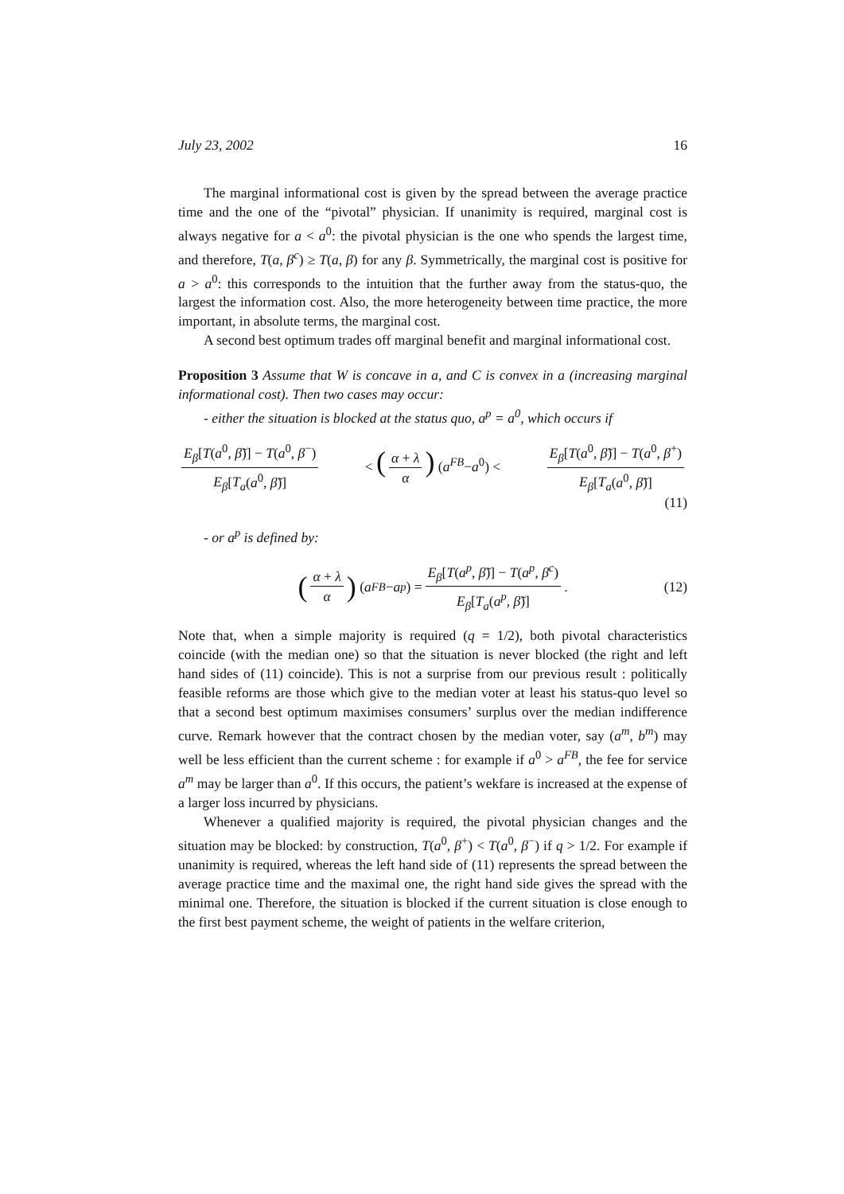July 23, 2002 16
The marginal informational cost is given by the spread between the average practice time and the one of the “pivotal” physician. If unanimity is required, marginal cost is always negative for a < a<sup>0</sup>: the pivotal physician is the one who spends the largest time, and therefore, T(a, β<sup>c</sup>) ≥ T(a, β) for any β. Symmetrically, the marginal cost is positive for a > a<sup>0</sup>: this corresponds to the intuition that the further away from the status-quo, the largest the information cost. Also, the more heterogeneity between time practice, the more important, in absolute terms, the marginal cost.
A second best optimum trades off marginal benefit and marginal informational cost.
Proposition 3 Assume that W is concave in a, and C is convex in a (increasing marginal informational cost). Then two cases may occur:
- either the situation is blocked at the status quo, a<sup>p</sup> = a<sup>0</sup>, which occurs if
E<sub>β</sub>[T(a<sup>0</sup>, β̃)] − T(a<sup>0</sup>, β<sup>−</sup>) E<sub>β</sub>[T<sub>a</sub>(a<sup>0</sup>, β̃)] < (α + λ α) (a<sup>FB</sup>−a<sup>0</sup>) < E<sub>β</sub>[T(a<sup>0</sup>, β̃)] − T(a<sup>0</sup>, β<sup>+</sup>) E<sub>β</sub>[T<sub>a</sub>(a<sup>0</sup>, β̃)]
(11)
- or a<sup>p</sup> is defined by:
(α + λ α) (a<sup>FB</sup> − a<sup>p</sup>) = E<sub>β</sub>[T(a<sup>p</sup>, β̃)] − T(a<sup>p</sup>, β<sup>c</sup>) E<sub>β</sub>[T<sub>a</sub>(a<sup>p</sup>, β̃)]. (12)
Note that, when a simple majority is required (q = 1/2), both pivotal characteristics coincide (with the median one) so that the situation is never blocked (the right and left hand sides of (11) coincide). This is not a surprise from our previous result : politically feasible reforms are those which give to the median voter at least his status-quo level so that a second best optimum maximises consumers’ surplus over the median indifference curve. Remark however that the contract chosen by the median voter, say (a<sup>m</sup>, b<sup>m</sup>) may well be less efficient than the current scheme : for example if a<sup>0</sup> > a<sup>FB</sup>, the fee for service a<sup>m</sup> may be larger than a<sup>0</sup>. If this occurs, the patient’s wekfare is increased at the expense of a larger loss incurred by physicians.
Whenever a qualified majority is required, the pivotal physician changes and the situation may be blocked: by construction, T(a<sup>0</sup>, β<sup>+</sup>) < T(a<sup>0</sup>, β<sup>−</sup>) if q > 1/2. For example if unanimity is required, whereas the left hand side of (11) represents the spread between the average practice time and the maximal one, the right hand side gives the spread with the minimal one. Therefore, the situation is blocked if the current situation is close enough to the first best payment scheme, the weight of patients in the welfare criterion,